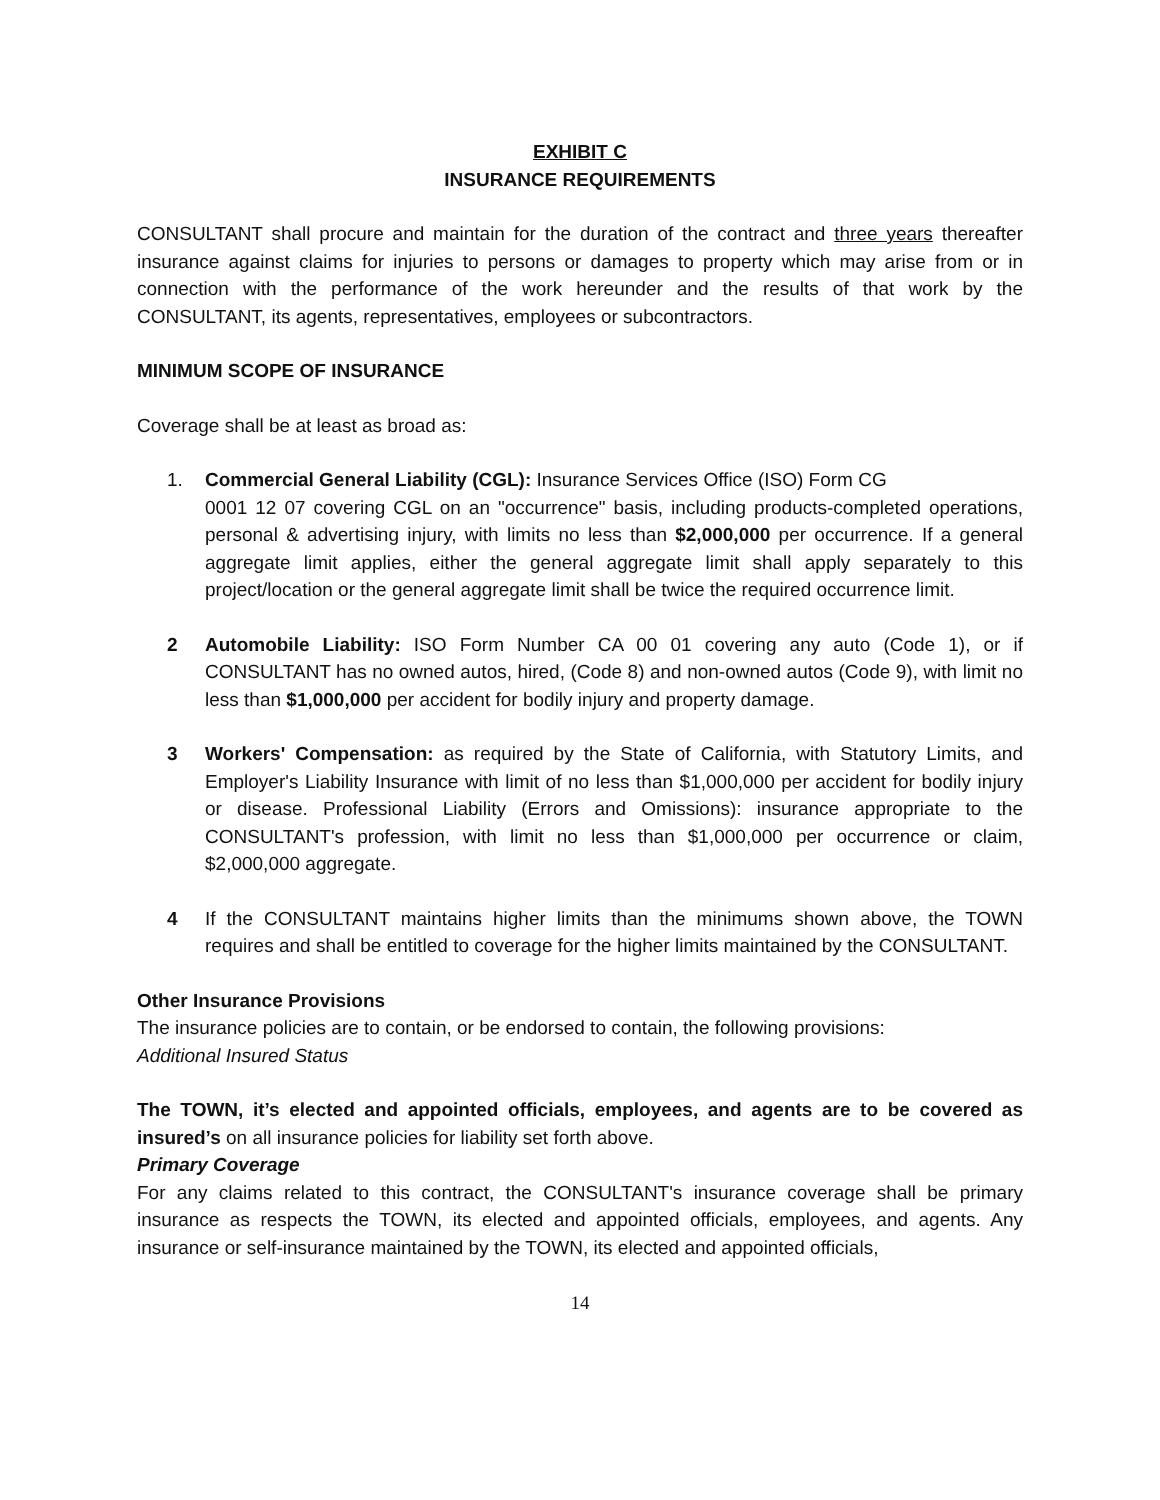EXHIBIT C
INSURANCE REQUIREMENTS
CONSULTANT shall procure and maintain for the duration of the contract and three years thereafter insurance against claims for injuries to persons or damages to property which may arise from or in connection with the performance of the work hereunder and the results of that work by the CONSULTANT, its agents, representatives, employees or subcontractors.
MINIMUM SCOPE OF INSURANCE
Coverage shall be at least as broad as:
1. Commercial General Liability (CGL): Insurance Services Office (ISO) Form CG
0001 12 07 covering CGL on an "occurrence" basis, including products-completed operations, personal & advertising injury, with limits no less than $2,000,000 per occurrence. If a general aggregate limit applies, either the general aggregate limit shall apply separately to this project/location or the general aggregate limit shall be twice the required occurrence limit.
2 Automobile Liability: ISO Form Number CA 00 01 covering any auto (Code 1), or if CONSULTANT has no owned autos, hired, (Code 8) and non-owned autos (Code 9), with limit no less than $1,000,000 per accident for bodily injury and property damage.
3 Workers' Compensation: as required by the State of California, with Statutory Limits, and Employer's Liability Insurance with limit of no less than $1,000,000 per accident for bodily injury or disease. Professional Liability (Errors and Omissions): insurance appropriate to the CONSULTANT's profession, with limit no less than $1,000,000 per occurrence or claim, $2,000,000 aggregate.
4 If the CONSULTANT maintains higher limits than the minimums shown above, the TOWN requires and shall be entitled to coverage for the higher limits maintained by the CONSULTANT.
Other Insurance Provisions
The insurance policies are to contain, or be endorsed to contain, the following provisions:
Additional Insured Status
The TOWN, it’s elected and appointed officials, employees, and agents are to be covered as insured’s on all insurance policies for liability set forth above.
Primary Coverage
For any claims related to this contract, the CONSULTANT's insurance coverage shall be primary insurance as respects the TOWN, its elected and appointed officials, employees, and agents. Any insurance or self-insurance maintained by the TOWN, its elected and appointed officials,
14